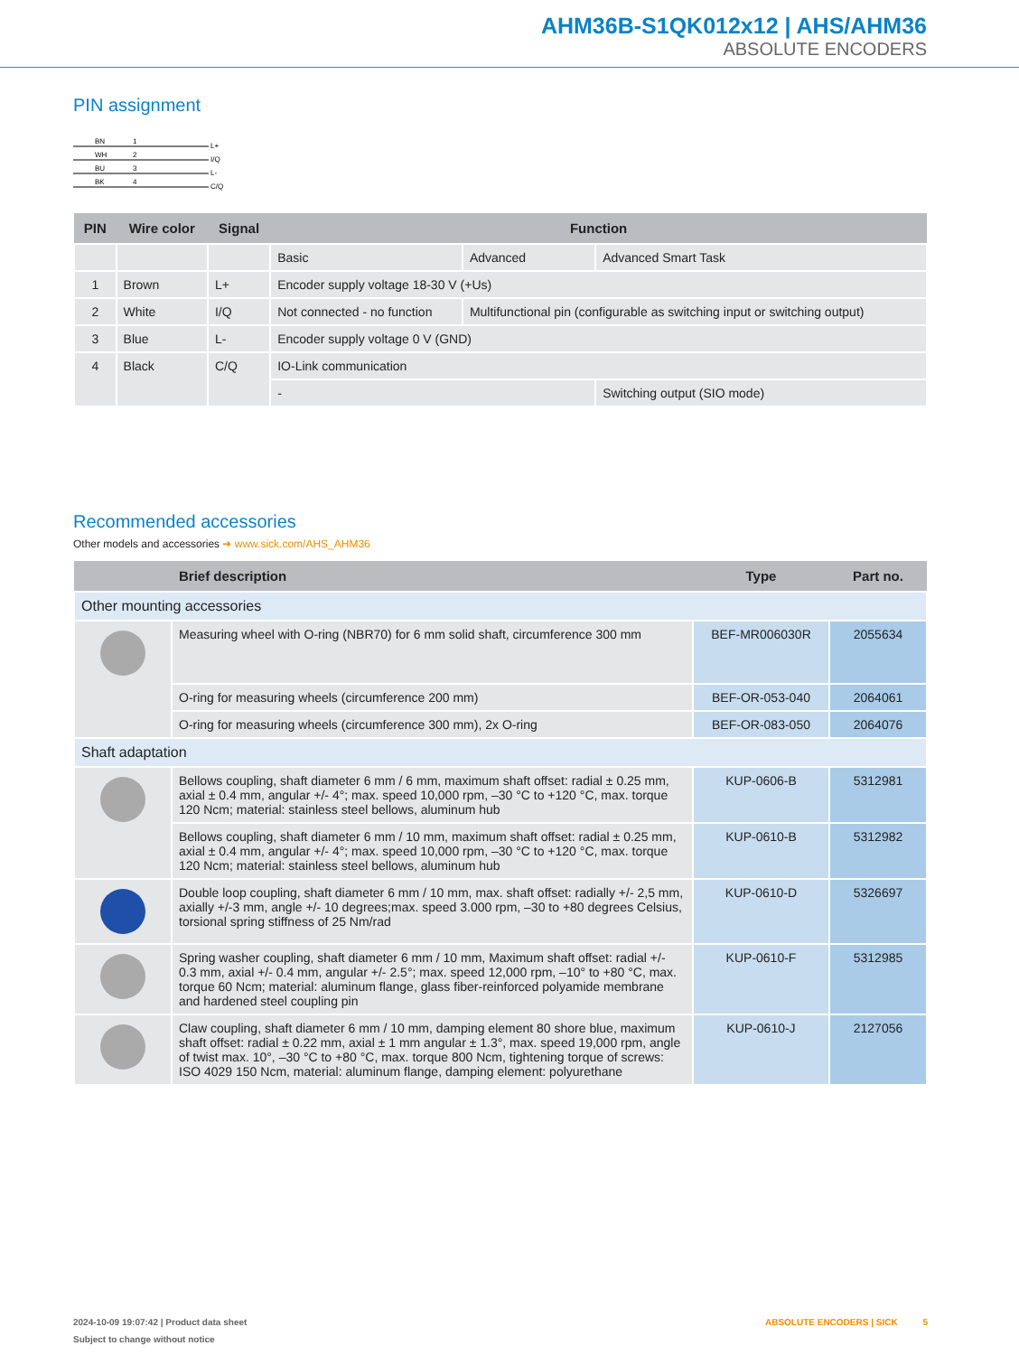AHM36B-S1QK012x12 | AHS/AHM36
ABSOLUTE ENCODERS
PIN assignment
BN
WH
BU
BK
1
2
3
4
L+
I/Q
L-
C/Q
| PIN | Wire color | Signal | Function | | |
| --- | --- | --- | --- | --- | --- |
| | | | Basic | Advanced | Advanced Smart Task |
| 1 | Brown | L+ | Encoder supply voltage 18-30 V (+Us) | | |
| 2 | White | I/Q | Not connected - no function | Multifunctional pin (configurable as switch­ing input or switching output) | |
| 3 | Blue | L- | Encoder supply voltage 0 V (GND) | | |
| 4 | Black | C/Q | IO-Link communication | | |
| | | | - | | Switching output (SIO mode) |
Recommended accessories
Other models and accessories ➔ www.sick.com/AHS_AHM36
| | Brief description | Type | Part no. |
| --- | --- | --- | --- |
| Other mounting accessories | | | |
| | Measuring wheel with O-ring (NBR70) for 6 mm solid shaft, circumference 300 mm | BEF-MR006030R | 2055634 |
| | O-ring for measuring wheels (circumference 200 mm) | BEF-OR-053-040 | 2064061 |
| | O-ring for measuring wheels (circumference 300 mm), 2x O-ring | BEF-OR-083-050 | 2064076 |
| Shaft adaptation | | | |
| | Bellows coupling, shaft diameter 6 mm / 6 mm, maximum shaft offset: radial ± 0.25 mm, axial ± 0.4 mm, angular +/- 4°; max. speed 10,000 rpm, –30 °C to +120 °C, max. torque 120 Ncm; material: stainless steel bellows, aluminum hub | KUP-0606-B | 5312981 |
| | Bellows coupling, shaft diameter 6 mm / 10 mm, maximum shaft offset: radial ± 0.25 mm, axial ± 0.4 mm, angular +/- 4°; max. speed 10,000 rpm, –30 °C to +120 °C, max. torque 120 Ncm; material: stainless steel bellows, aluminum hub | KUP-0610-B | 5312982 |
| | Double loop coupling, shaft diameter 6 mm / 10 mm, max. shaft offset: radially +/- 2,5 mm, axially +/-3 mm, angle +/- 10 degrees;max. speed 3.000 rpm, –30 to +80 de­grees Celsius, torsional spring stiffness of 25 Nm/rad | KUP-0610-D | 5326697 |
| | Spring washer coupling, shaft diameter 6 mm / 10 mm, Maximum shaft offset: radial +/- 0.3 mm, axial +/- 0.4 mm, angular +/- 2.5°; max. speed 12,000 rpm, –10° to +80 °C, max. torque 60 Ncm; material: aluminum flange, glass fiber-reinforced polyamide membrane and hardened steel coupling pin | KUP-0610-F | 5312985 |
| | Claw coupling, shaft diameter 6 mm / 10 mm, damping element 80 shore blue, maximum shaft offset: radial ± 0.22 mm, axial ± 1 mm angular ± 1.3°, max. speed 19,000 rpm, angle of twist max. 10°, –30 °C to +80 °C, max. torque 800 Ncm, tighten­ing torque of screws: ISO 4029 150 Ncm, material: aluminum flange, damping element: polyurethane | KUP-0610-J | 2127056 |
2024-10-09 19:07:42 | Product data sheet ABSOLUTE ENCODERS | SICK 5
Subject to change without notice